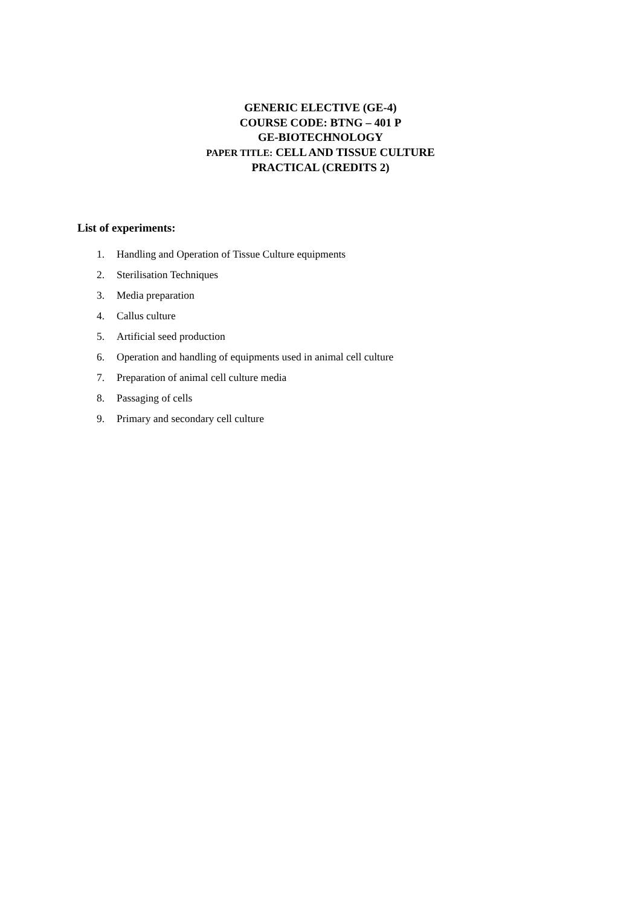GENERIC ELECTIVE (GE-4)
COURSE CODE: BTNG – 401 P
GE-BIOTECHNOLOGY
PAPER TITLE: CELL AND TISSUE CULTURE
PRACTICAL (CREDITS 2)
List of experiments:
1. Handling and Operation of Tissue Culture equipments
2. Sterilisation Techniques
3. Media preparation
4. Callus culture
5. Artificial seed production
6. Operation and handling of equipments used in animal cell culture
7. Preparation of animal cell culture media
8. Passaging of cells
9. Primary and secondary cell culture